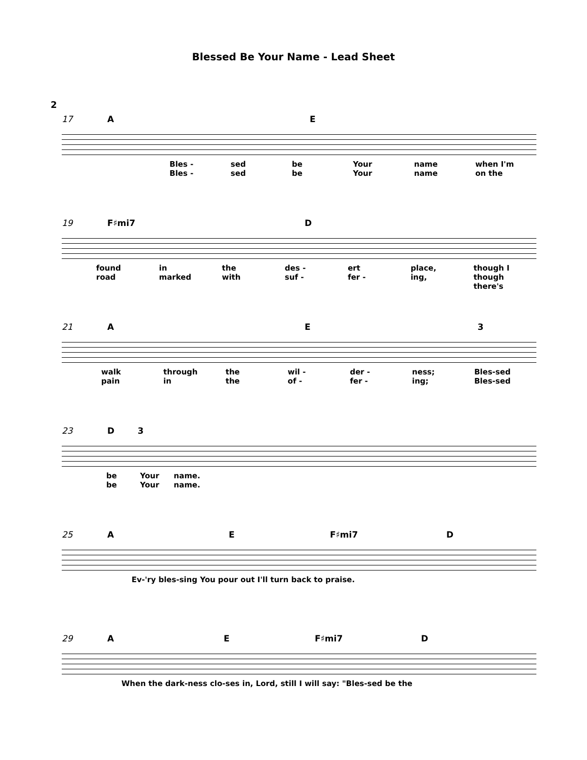Blessed Be Your Name - Lead Sheet
2
17 A E
Bles - sed be Your name when I'm
Bles - sed be Your name on the
19 F♯mi7 D
found in the des - ert place, though I
road marked with suf - fer - ing, though there's
21 A E 3
walk through the wil - der - ness; Bles-sed
pain in the of - fer - ing; Bles-sed
23 D 3
be Your name.
be Your name.
25 A E F♯mi7 D
Ev-'ry bles-sing You pour out I'll turn back to praise.
29 A E F♯mi7 D
When the dark-ness clo-ses in, Lord, still I will say: "Bles-sed be the